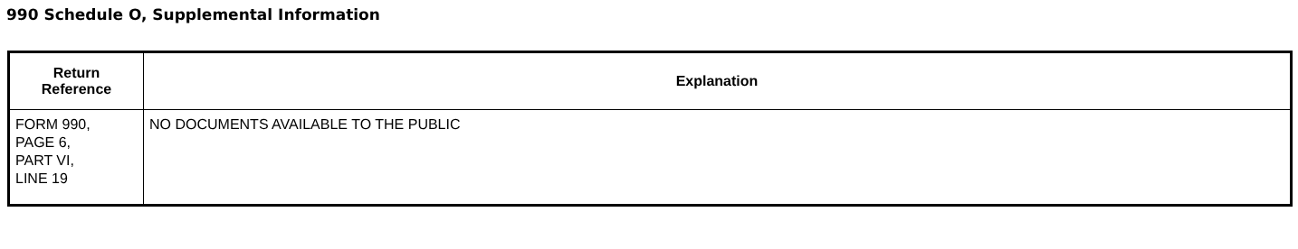990 Schedule O, Supplemental Information
| Return Reference | Explanation |
| --- | --- |
| FORM 990, PAGE 6, PART VI, LINE 19 | NO DOCUMENTS AVAILABLE TO THE PUBLIC |